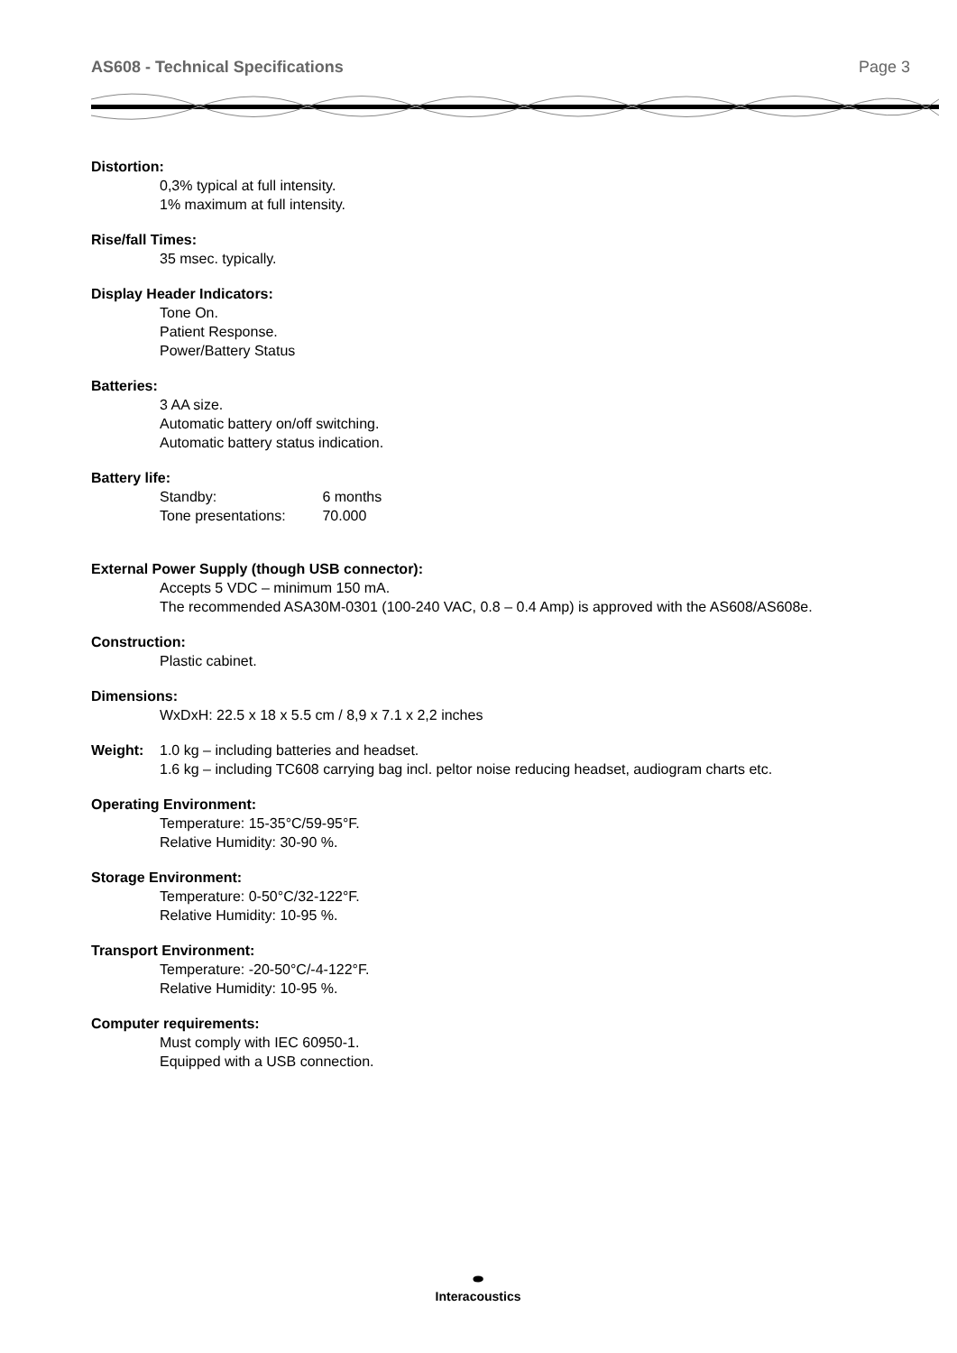AS608 - Technical Specifications Page 3
Distortion:
0,3% typical at full intensity.
1% maximum at full intensity.
Rise/fall Times:
35 msec. typically.
Display Header Indicators:
Tone On.
Patient Response.
Power/Battery Status
Batteries:
3 AA size.
Automatic battery on/off switching.
Automatic battery status indication.
Battery life:
Standby: 6 months
Tone presentations: 70.000
External Power Supply (though USB connector):
Accepts 5 VDC – minimum 150 mA.
The recommended ASA30M-0301 (100-240 VAC, 0.8 – 0.4 Amp) is approved with the AS608/AS608e.
Construction:
Plastic cabinet.
Dimensions:
WxDxH: 22.5 x 18 x 5.5 cm / 8,9 x 7.1 x 2,2 inches
Weight: 1.0 kg – including batteries and headset.
1.6 kg – including TC608 carrying bag incl. peltor noise reducing headset, audiogram charts etc.
Operating Environment:
Temperature: 15-35°C/59-95°F.
Relative Humidity: 30-90 %.
Storage Environment:
Temperature: 0-50°C/32-122°F.
Relative Humidity: 10-95 %.
Transport Environment:
Temperature: -20-50°C/-4-122°F.
Relative Humidity: 10-95 %.
Computer requirements:
Must comply with IEC 60950-1.
Equipped with a USB connection.
⬬
Interacoustics